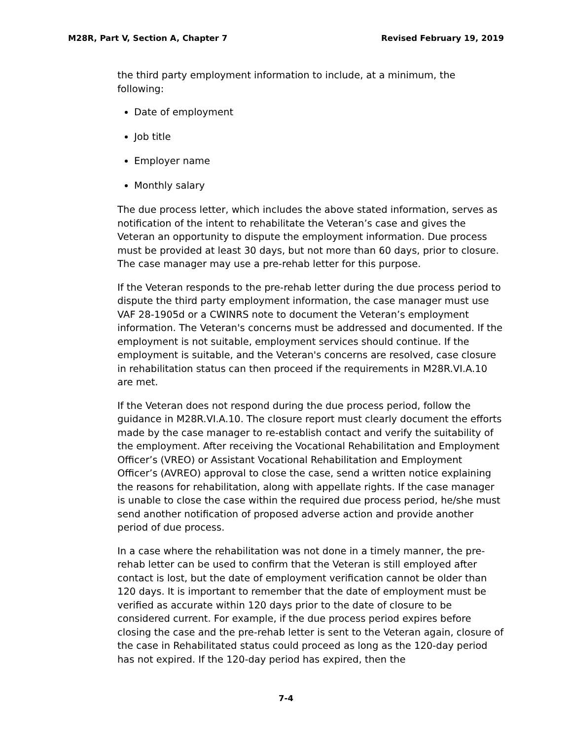M28R, Part V, Section A, Chapter 7 Revised February 19, 2019
the third party employment information to include, at a minimum, the following:
Date of employment
Job title
Employer name
Monthly salary
The due process letter, which includes the above stated information, serves as notification of the intent to rehabilitate the Veteran’s case and gives the Veteran an opportunity to dispute the employment information. Due process must be provided at least 30 days, but not more than 60 days, prior to closure. The case manager may use a pre-rehab letter for this purpose.
If the Veteran responds to the pre-rehab letter during the due process period to dispute the third party employment information, the case manager must use VAF 28-1905d or a CWINRS note to document the Veteran’s employment information. The Veteran's concerns must be addressed and documented. If the employment is not suitable, employment services should continue. If the employment is suitable, and the Veteran's concerns are resolved, case closure in rehabilitation status can then proceed if the requirements in M28R.VI.A.10 are met.
If the Veteran does not respond during the due process period, follow the guidance in M28R.VI.A.10. The closure report must clearly document the efforts made by the case manager to re-establish contact and verify the suitability of the employment. After receiving the Vocational Rehabilitation and Employment Officer’s (VREO) or Assistant Vocational Rehabilitation and Employment Officer’s (AVREO) approval to close the case, send a written notice explaining the reasons for rehabilitation, along with appellate rights. If the case manager is unable to close the case within the required due process period, he/she must send another notification of proposed adverse action and provide another period of due process.
In a case where the rehabilitation was not done in a timely manner, the pre-rehab letter can be used to confirm that the Veteran is still employed after contact is lost, but the date of employment verification cannot be older than 120 days. It is important to remember that the date of employment must be verified as accurate within 120 days prior to the date of closure to be considered current. For example, if the due process period expires before closing the case and the pre-rehab letter is sent to the Veteran again, closure of the case in Rehabilitated status could proceed as long as the 120-day period has not expired. If the 120-day period has expired, then the
7-4